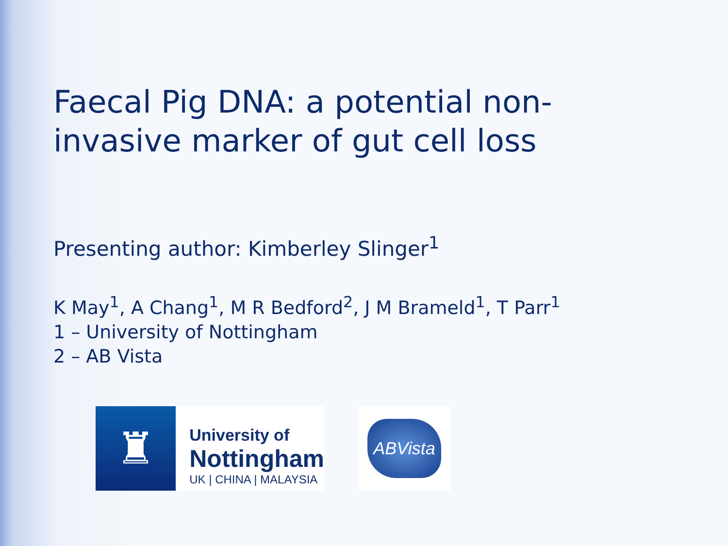Faecal Pig DNA: a potential non-invasive marker of gut cell loss
Presenting author: Kimberley Slinger<sup>1</sup>
K May<sup>1</sup>, A Chang<sup>1</sup>, M R Bedford<sup>2</sup>, J M Brameld<sup>1</sup>, T Parr<sup>1</sup>
1 – University of Nottingham
2 – AB Vista
♜
University of
Nottingham
UK | CHINA | MALAYSIA
ABVista